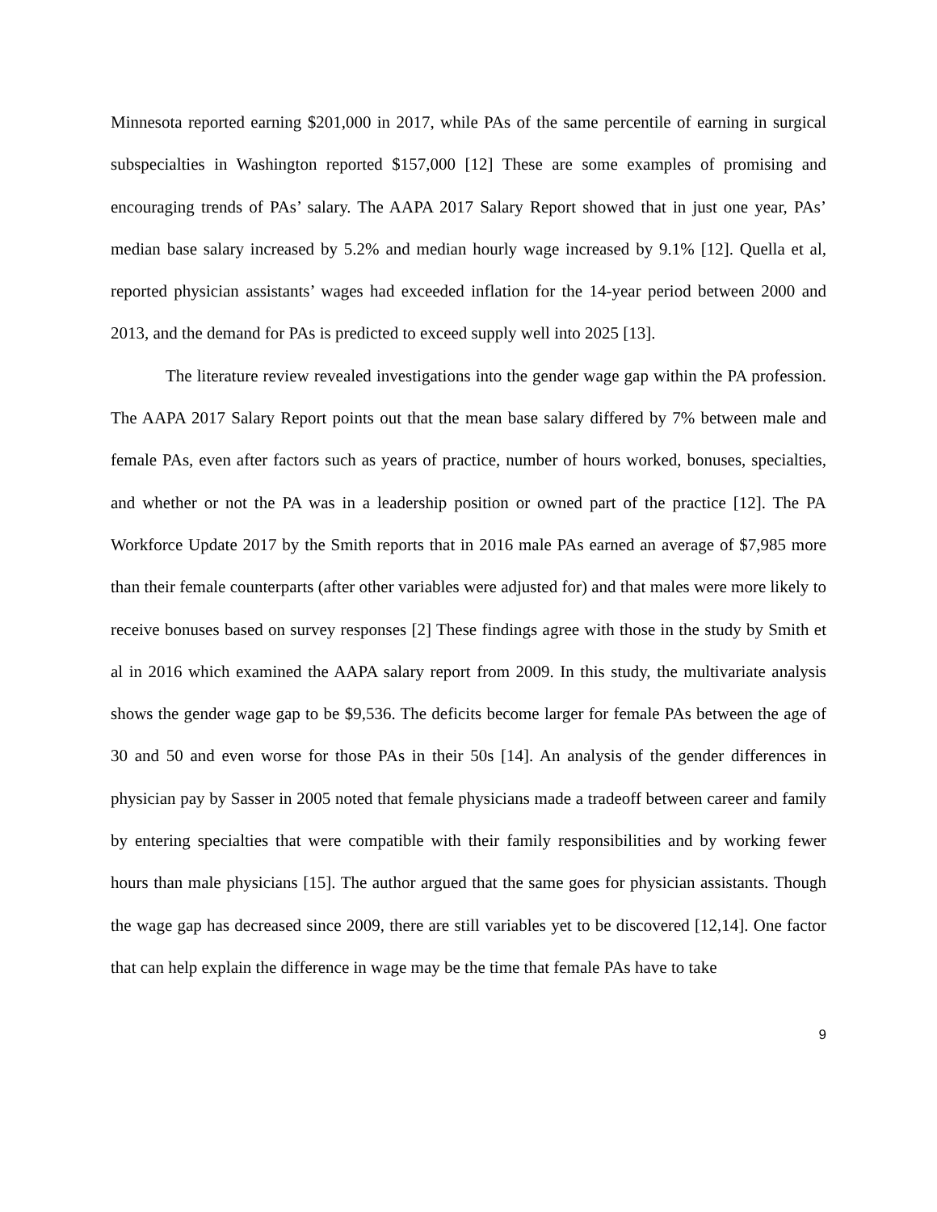Minnesota reported earning $201,000 in 2017, while PAs of the same percentile of earning in surgical subspecialties in Washington reported $157,000 [12] These are some examples of promising and encouraging trends of PAs’ salary. The AAPA 2017 Salary Report showed that in just one year, PAs’ median base salary increased by 5.2% and median hourly wage increased by 9.1% [12]. Quella et al, reported physician assistants’ wages had exceeded inflation for the 14-year period between 2000 and 2013, and the demand for PAs is predicted to exceed supply well into 2025 [13].
The literature review revealed investigations into the gender wage gap within the PA profession. The AAPA 2017 Salary Report points out that the mean base salary differed by 7% between male and female PAs, even after factors such as years of practice, number of hours worked, bonuses, specialties, and whether or not the PA was in a leadership position or owned part of the practice [12]. The PA Workforce Update 2017 by the Smith reports that in 2016 male PAs earned an average of $7,985 more than their female counterparts (after other variables were adjusted for) and that males were more likely to receive bonuses based on survey responses [2] These findings agree with those in the study by Smith et al in 2016 which examined the AAPA salary report from 2009. In this study, the multivariate analysis shows the gender wage gap to be $9,536. The deficits become larger for female PAs between the age of 30 and 50 and even worse for those PAs in their 50s [14]. An analysis of the gender differences in physician pay by Sasser in 2005 noted that female physicians made a tradeoff between career and family by entering specialties that were compatible with their family responsibilities and by working fewer hours than male physicians [15]. The author argued that the same goes for physician assistants. Though the wage gap has decreased since 2009, there are still variables yet to be discovered [12,14]. One factor that can help explain the difference in wage may be the time that female PAs have to take
9